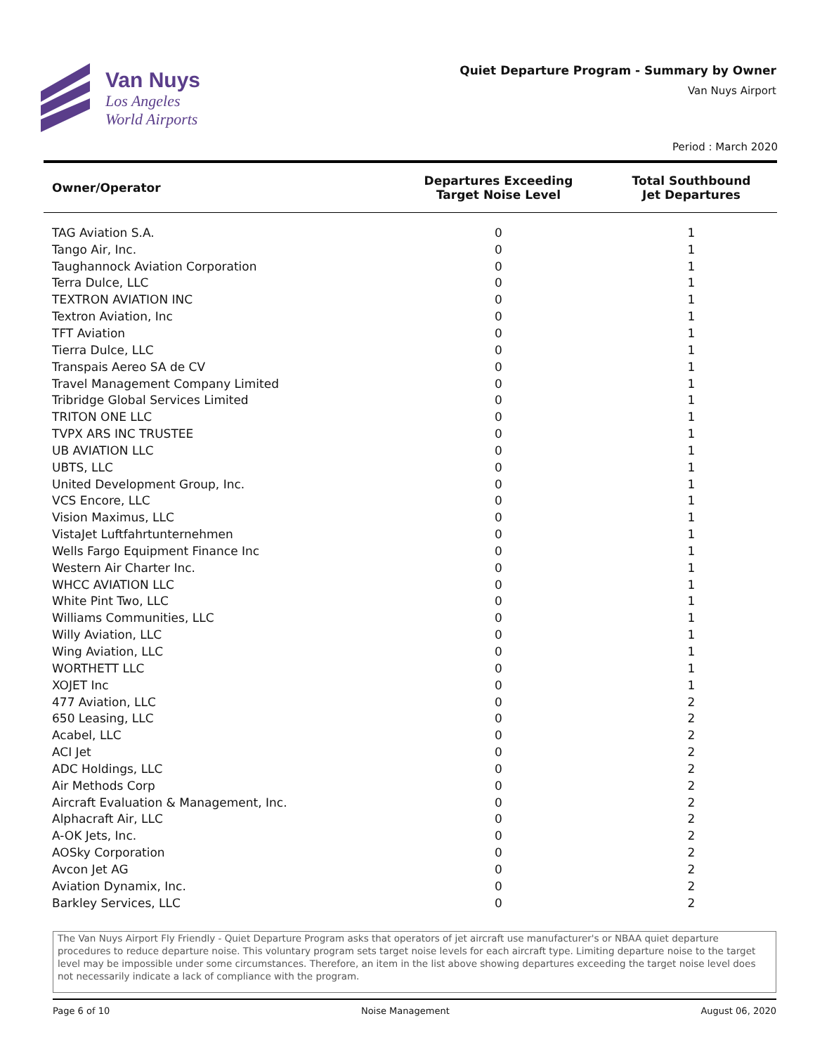Van Nuys
Los Angeles
World Airports
Quiet Departure Program - Summary by Owner
Van Nuys Airport
Period : March 2020
| Owner/Operator | Departures Exceeding Target Noise Level | Total Southbound Jet Departures |
| --- | --- | --- |
| TAG Aviation S.A. | 0 | 1 |
| Tango Air, Inc. | 0 | 1 |
| Taughannock Aviation Corporation | 0 | 1 |
| Terra Dulce, LLC | 0 | 1 |
| TEXTRON AVIATION INC | 0 | 1 |
| Textron Aviation, Inc | 0 | 1 |
| TFT Aviation | 0 | 1 |
| Tierra Dulce, LLC | 0 | 1 |
| Transpais Aereo SA de CV | 0 | 1 |
| Travel Management Company Limited | 0 | 1 |
| Tribridge Global Services Limited | 0 | 1 |
| TRITON ONE LLC | 0 | 1 |
| TVPX ARS INC TRUSTEE | 0 | 1 |
| UB AVIATION LLC | 0 | 1 |
| UBTS, LLC | 0 | 1 |
| United Development Group, Inc. | 0 | 1 |
| VCS Encore, LLC | 0 | 1 |
| Vision Maximus, LLC | 0 | 1 |
| VistaJet Luftfahrtunternehmen | 0 | 1 |
| Wells Fargo Equipment Finance Inc | 0 | 1 |
| Western Air Charter Inc. | 0 | 1 |
| WHCC AVIATION LLC | 0 | 1 |
| White Pint Two, LLC | 0 | 1 |
| Williams Communities, LLC | 0 | 1 |
| Willy Aviation, LLC | 0 | 1 |
| Wing Aviation, LLC | 0 | 1 |
| WORTHETT LLC | 0 | 1 |
| XOJET Inc | 0 | 1 |
| 477 Aviation, LLC | 0 | 2 |
| 650 Leasing, LLC | 0 | 2 |
| Acabel, LLC | 0 | 2 |
| ACI Jet | 0 | 2 |
| ADC Holdings, LLC | 0 | 2 |
| Air Methods Corp | 0 | 2 |
| Aircraft Evaluation & Management, Inc. | 0 | 2 |
| Alphacraft Air, LLC | 0 | 2 |
| A-OK Jets, Inc. | 0 | 2 |
| AOSky Corporation | 0 | 2 |
| Avcon Jet AG | 0 | 2 |
| Aviation Dynamix, Inc. | 0 | 2 |
| Barkley Services, LLC | 0 | 2 |
The Van Nuys Airport Fly Friendly - Quiet Departure Program asks that operators of jet aircraft use manufacturer's or NBAA quiet departure procedures to reduce departure noise. This voluntary program sets target noise levels for each aircraft type. Limiting departure noise to the target level may be impossible under some circumstances. Therefore, an item in the list above showing departures exceeding the target noise level does not necessarily indicate a lack of compliance with the program.
Page 6 of 10 Noise Management August 06, 2020